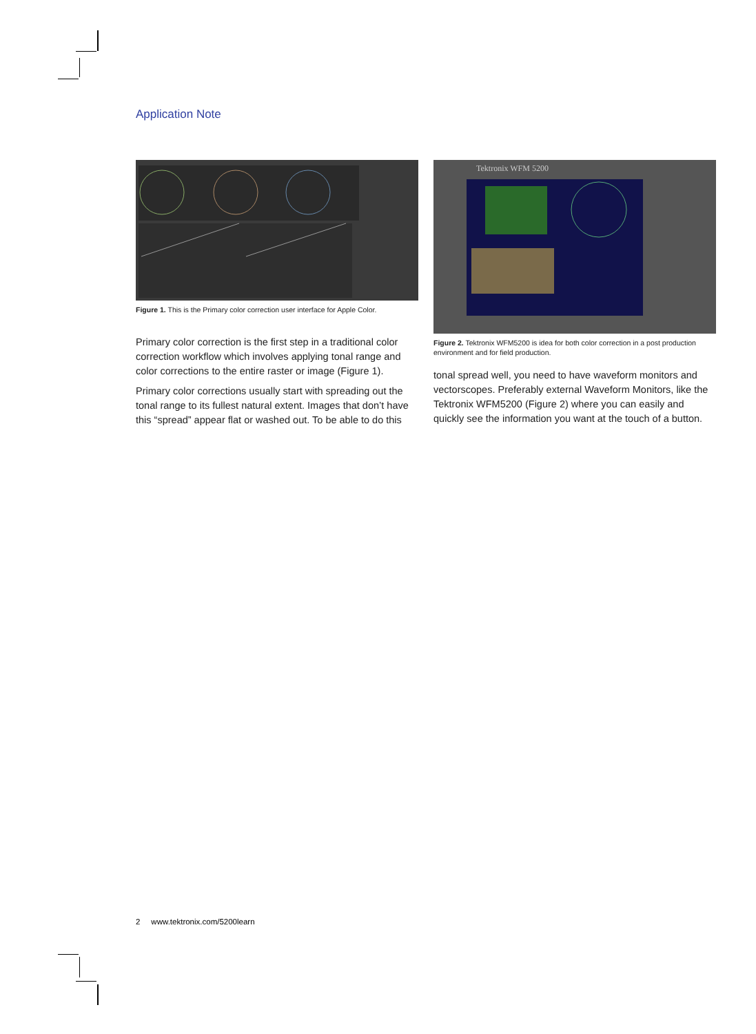Application Note
Figure 1. This is the Primary color correction user interface for Apple Color.
Primary color correction is the first step in a traditional color correction workflow which involves applying tonal range and color corrections to the entire raster or image (Figure 1).
Primary color corrections usually start with spreading out the tonal range to its fullest natural extent. Images that don’t have this “spread” appear flat or washed out. To be able to do this
Tektronix WFM 5200
Figure 2. Tektronix WFM5200 is idea for both color correction in a post production environment and for field production.
tonal spread well, you need to have waveform monitors and vectorscopes. Preferably external Waveform Monitors, like the Tektronix WFM5200 (Figure 2) where you can easily and quickly see the information you want at the touch of a button.
2 www.tektronix.com/5200learn